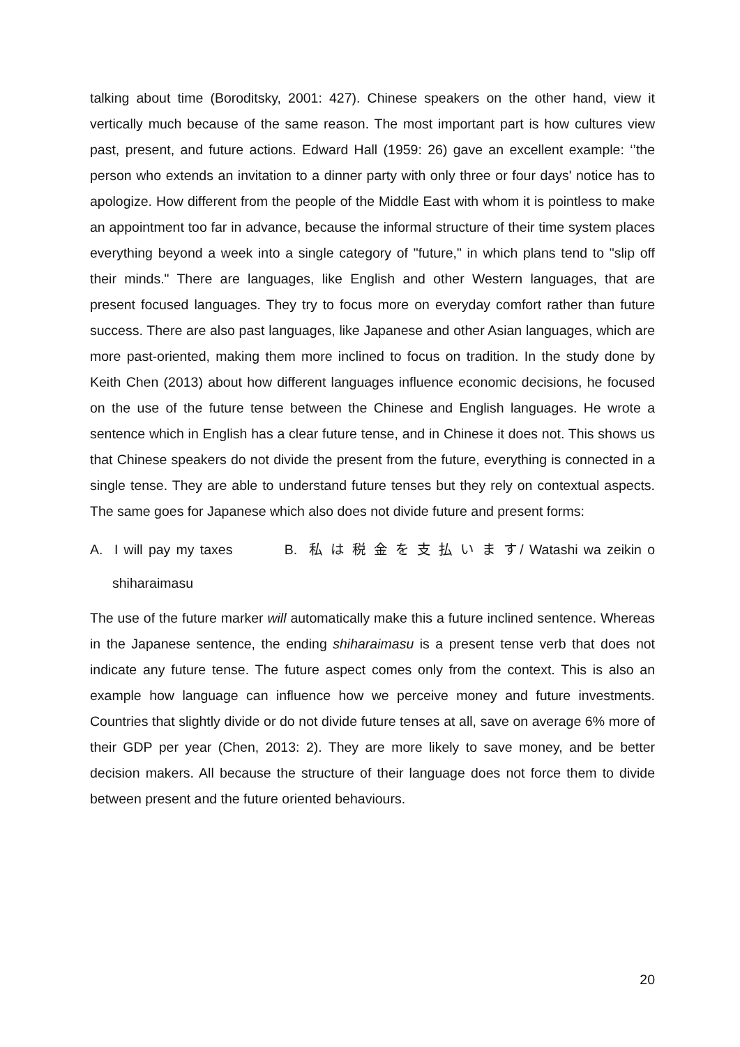talking about time (Boroditsky, 2001: 427). Chinese speakers on the other hand, view it vertically much because of the same reason. The most important part is how cultures view past, present, and future actions. Edward Hall (1959: 26) gave an excellent example: ‘’the person who extends an invitation to a dinner party with only three or four days' notice has to apologize. How different from the people of the Middle East with whom it is pointless to make an appointment too far in advance, because the informal structure of their time system places everything beyond a week into a single category of "future," in which plans tend to "slip off their minds." There are languages, like English and other Western languages, that are present focused languages. They try to focus more on everyday comfort rather than future success. There are also past languages, like Japanese and other Asian languages, which are more past-oriented, making them more inclined to focus on tradition. In the study done by Keith Chen (2013) about how different languages influence economic decisions, he focused on the use of the future tense between the Chinese and English languages. He wrote a sentence which in English has a clear future tense, and in Chinese it does not. This shows us that Chinese speakers do not divide the present from the future, everything is connected in a single tense. They are able to understand future tenses but they rely on contextual aspects. The same goes for Japanese which also does not divide future and present forms:
A. I will pay my taxes B. 私 は 税 金 を 支 払 い ま す/ Watashi wa zeikin o shiharaimasu
The use of the future marker will automatically make this a future inclined sentence. Whereas in the Japanese sentence, the ending shiharaimasu is a present tense verb that does not indicate any future tense. The future aspect comes only from the context. This is also an example how language can influence how we perceive money and future investments. Countries that slightly divide or do not divide future tenses at all, save on average 6% more of their GDP per year (Chen, 2013: 2). They are more likely to save money, and be better decision makers. All because the structure of their language does not force them to divide between present and the future oriented behaviours.
20